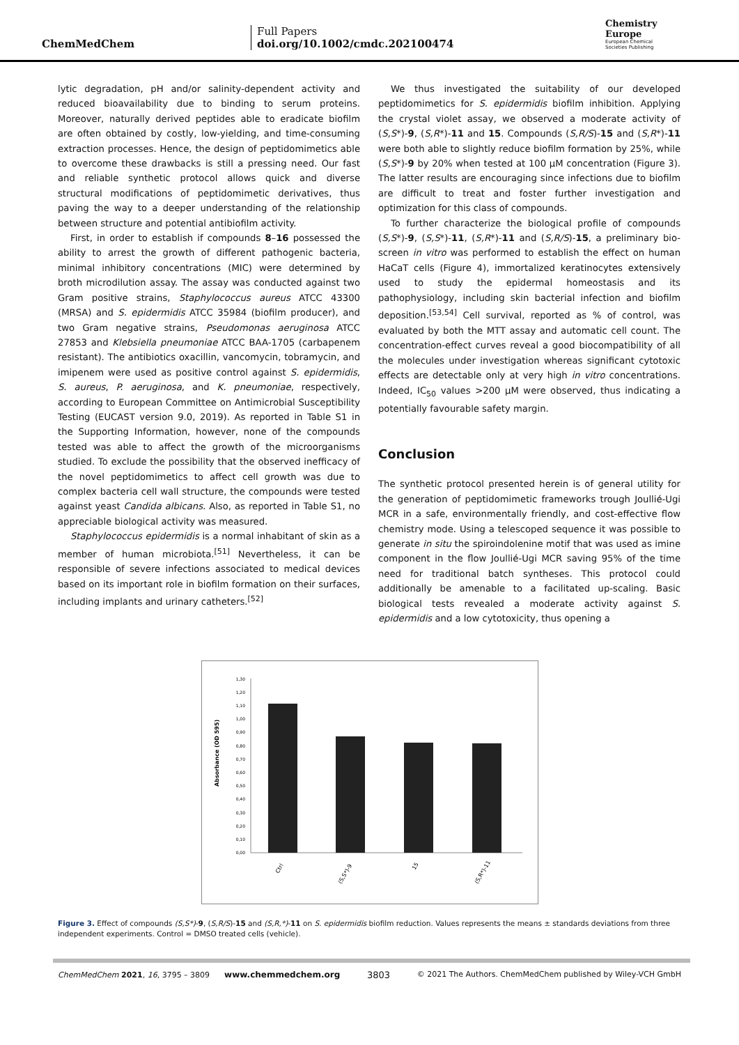ChemMedChem
Full Papers
doi.org/10.1002/cmdc.202100474
Chemistry
Europe
European Chemical
Societies Publishing
lytic degradation, pH and/or salinity-dependent activity and reduced bioavailability due to binding to serum proteins. Moreover, naturally derived peptides able to eradicate biofilm are often obtained by costly, low-yielding, and time-consuming extraction processes. Hence, the design of peptidomimetics able to overcome these drawbacks is still a pressing need. Our fast and reliable synthetic protocol allows quick and diverse structural modifications of peptidomimetic derivatives, thus paving the way to a deeper understanding of the relationship between structure and potential antibiofilm activity.
First, in order to establish if compounds 8–16 possessed the ability to arrest the growth of different pathogenic bacteria, minimal inhibitory concentrations (MIC) were determined by broth microdilution assay. The assay was conducted against two Gram positive strains, Staphylococcus aureus ATCC 43300 (MRSA) and S. epidermidis ATCC 35984 (biofilm producer), and two Gram negative strains, Pseudomonas aeruginosa ATCC 27853 and Klebsiella pneumoniae ATCC BAA-1705 (carbapenem resistant). The antibiotics oxacillin, vancomycin, tobramycin, and imipenem were used as positive control against S. epidermidis, S. aureus, P. aeruginosa, and K. pneumoniae, respectively, according to European Committee on Antimicrobial Susceptibility Testing (EUCAST version 9.0, 2019). As reported in Table S1 in the Supporting Information, however, none of the compounds tested was able to affect the growth of the microorganisms studied. To exclude the possibility that the observed inefficacy of the novel peptidomimetics to affect cell growth was due to complex bacteria cell wall structure, the compounds were tested against yeast Candida albicans. Also, as reported in Table S1, no appreciable biological activity was measured.
Staphylococcus epidermidis is a normal inhabitant of skin as a member of human microbiota.<sup>[51]</sup> Nevertheless, it can be responsible of severe infections associated to medical devices based on its important role in biofilm formation on their surfaces, including implants and urinary catheters.<sup>[52]</sup>
We thus investigated the suitability of our developed peptidomimetics for S. epidermidis biofilm inhibition. Applying the crystal violet assay, we observed a moderate activity of (S,S*)-9, (S,R*)-11 and 15. Compounds (S,R/S)-15 and (S,R*)-11 were both able to slightly reduce biofilm formation by 25%, while (S,S*)-9 by 20% when tested at 100 μM concentration (Figure 3). The latter results are encouraging since infections due to biofilm are difficult to treat and foster further investigation and optimization for this class of compounds.
To further characterize the biological profile of compounds (S,S*)-9, (S,S*)-11, (S,R*)-11 and (S,R/S)-15, a preliminary bio-screen in vitro was performed to establish the effect on human HaCaT cells (Figure 4), immortalized keratinocytes extensively used to study the epidermal homeostasis and its pathophysiology, including skin bacterial infection and biofilm deposition.<sup>[53,54]</sup> Cell survival, reported as % of control, was evaluated by both the MTT assay and automatic cell count. The concentration-effect curves reveal a good biocompatibility of all the molecules under investigation whereas significant cytotoxic effects are detectable only at very high in vitro concentrations. Indeed, IC<sub>50</sub> values >200 μM were observed, thus indicating a potentially favourable safety margin.
Conclusion
The synthetic protocol presented herein is of general utility for the generation of peptidomimetic frameworks trough Joullié-Ugi MCR in a safe, environmentally friendly, and cost-effective flow chemistry mode. Using a telescoped sequence it was possible to generate in situ the spiroindolenine motif that was used as imine component in the flow Joullié-Ugi MCR saving 95% of the time need for traditional batch syntheses. This protocol could additionally be amenable to a facilitated up-scaling. Basic biological tests revealed a moderate activity against S. epidermidis and a low cytotoxicity, thus opening a
Absorbance (OD 595)
1,30
1,20
1,10
1,00
0,90
0,80
0,70
0,60
0,50
0,40
0,30
0,20
0,10
0,00
Ctrl
(S,S*)-9
15
(S,R*)-11
Figure 3. Effect of compounds (S,S*)-9, (S,R/S)-15 and (S,R,*)-11 on S. epidermidis biofilm reduction. Values represents the means ± standards deviations from three independent experiments. Control = DMSO treated cells (vehicle).
ChemMedChem 2021, 16, 3795 – 3809 www.chemmedchem.org 3803 © 2021 The Authors. ChemMedChem published by Wiley-VCH GmbH